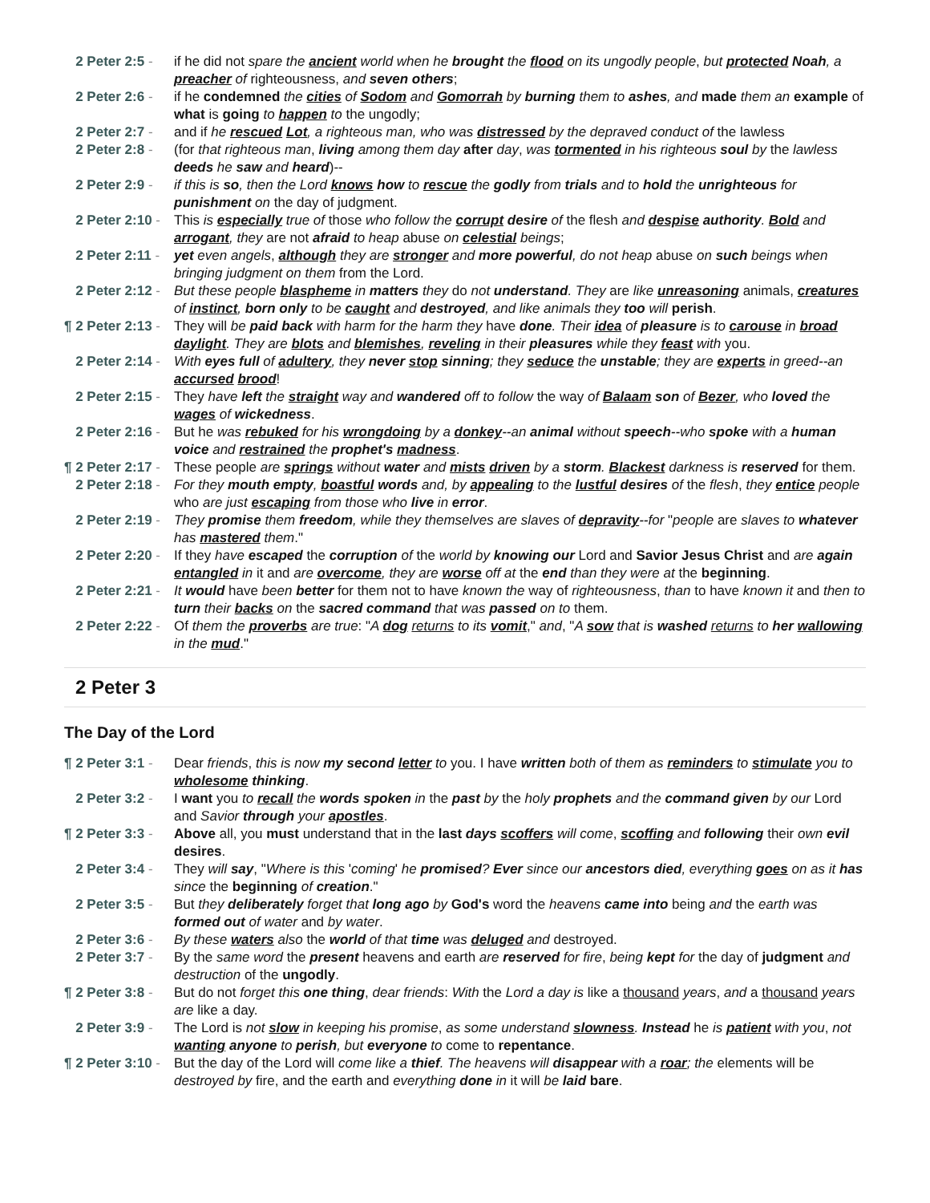| 2 Peter 2:5 - | if he did not spare the ancient world when he brought the flood on its ungodly people , but protected Noah , a preacher of righteousness, and seven others ; |
| 2 Peter 2:6 - | if he condemned the cities of Sodom and Gomorrah by burning them to ashes , and made them an example of what is going to happen to the ungodly; |
| 2 Peter 2:7 - | and if he rescued Lot , a righteous man, who was distressed by the depraved conduct of the lawless |
| 2 Peter 2:8 - | (for that righteous man , living among them day after day , was tormented in his righteous soul by the lawless deeds he saw and heard )-- |
| 2 Peter 2:9 - | if this is so , then the Lord knows how to rescue the godly from trials and to hold the unrighteous for punishment on the day of judgment. |
| 2 Peter 2:10 - | This is especially true of those who follow the corrupt desire of the flesh and despise authority . Bold and arrogant , they are not afraid to heap abuse on celestial beings ; |
| 2 Peter 2:11 - | yet even angels , although they are stronger and more powerful , do not heap abuse on such beings when bringing judgment on them from the Lord. |
| 2 Peter 2:12 - | But these people blaspheme in matters they do not understand . They are like unreasoning animals, creatures of instinct , born only to be caught and destroyed , and like animals they too will perish . |
| ¶ 2 Peter 2:13 - | They will be paid back with harm for the harm they have done . Their idea of pleasure is to carouse in broad daylight . They are blots and blemishes , reveling in their pleasures while they feast with you. |
| 2 Peter 2:14 - | With eyes full of adultery , they never stop sinning ; they seduce the unstable ; they are experts in greed--an accursed brood ! |
| 2 Peter 2:15 - | They have left the straight way and wandered off to follow the way of Balaam son of Bezer , who loved the wages of wickedness . |
| 2 Peter 2:16 - | But he was rebuked for his wrongdoing by a donkey --an animal without speech --who spoke with a human voice and restrained the prophet's madness . |
| ¶ 2 Peter 2:17 - | These people are springs without water and mists driven by a storm . Blackest darkness is reserved for them. |
| 2 Peter 2:18 - | For they mouth empty , boastful words and, by appealing to the lustful desires of the flesh , they entice people who are just escaping from those who live in error . |
| 2 Peter 2:19 - | They promise them freedom , while they themselves are slaves of depravity --for " people are slaves to whatever has mastered them ." |
| 2 Peter 2:20 - | If they have escaped the corruption of the world by knowing our Lord and Savior Jesus Christ and are again entangled in it and are overcome , they are worse off at the end than they were at the beginning . |
| 2 Peter 2:21 - | It would have been better for them not to have known the way of righteousness , than to have known it and then to turn their backs on the sacred command that was passed on to them. |
| 2 Peter 2:22 - | Of them the proverbs are true : " A dog returns to its vomit ," and , " A sow that is washed returns to her wallowing in the mud ." |
2 Peter 3
The Day of the Lord
| ¶ 2 Peter 3:1 - | Dear friends , this is now my second letter to you. I have written both of them as reminders to stimulate you to wholesome thinking . |
| 2 Peter 3:2 - | I want you to recall the words spoken in the past by the holy prophets and the command given by our Lord and Savior through your apostles . |
| ¶ 2 Peter 3:3 - | Above all, you must understand that in the last days scoffers will come , scoffing and following their own evil desires . |
| 2 Peter 3:4 - | They will say , " Where is this ' coming ' he promised ? Ever since our ancestors died , everything goes on as it has since the beginning of creation ." |
| 2 Peter 3:5 - | But they deliberately forget that long ago by God's word the heavens came into being and the earth was formed out of water and by water . |
| 2 Peter 3:6 - | By these waters also the world of that time was deluged and destroyed. |
| 2 Peter 3:7 - | By the same word the present heavens and earth are reserved for fire , being kept for the day of judgment and destruction of the ungodly . |
| ¶ 2 Peter 3:8 - | But do not forget this one thing , dear friends : With the Lord a day is like a thousand years , and a thousand years are like a day. |
| 2 Peter 3:9 - | The Lord is not slow in keeping his promise , as some understand slowness . Instead he is patient with you , not wanting anyone to perish , but everyone to come to repentance . |
| ¶ 2 Peter 3:10 - | But the day of the Lord will come like a thief . The heavens will disappear with a roar ; the elements will be destroyed by fire, and the earth and everything done in it will be laid bare . |